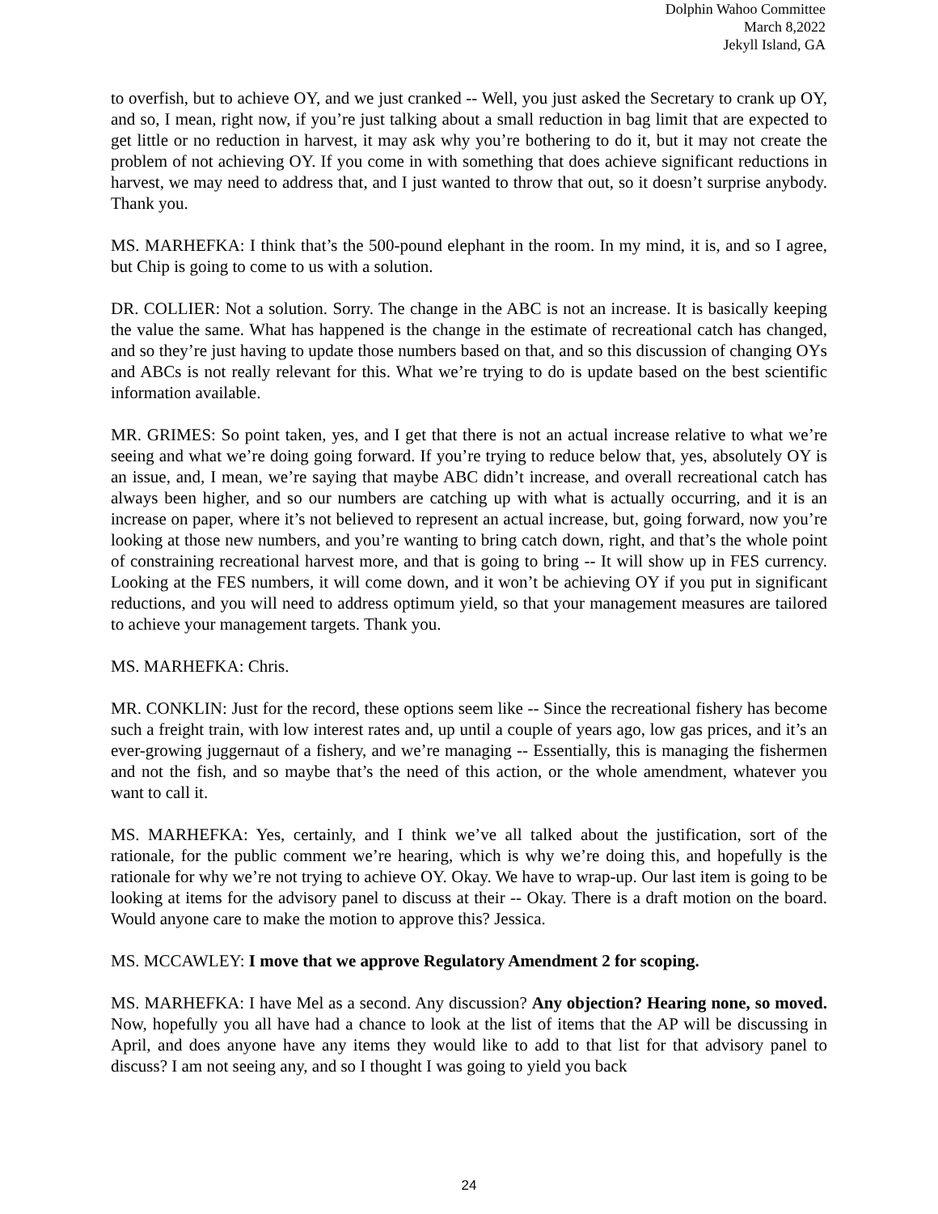Dolphin Wahoo Committee
March 8,2022
Jekyll Island, GA
to overfish, but to achieve OY, and we just cranked -- Well, you just asked the Secretary to crank up OY, and so, I mean, right now, if you’re just talking about a small reduction in bag limit that are expected to get little or no reduction in harvest, it may ask why you’re bothering to do it, but it may not create the problem of not achieving OY. If you come in with something that does achieve significant reductions in harvest, we may need to address that, and I just wanted to throw that out, so it doesn’t surprise anybody. Thank you.
MS. MARHEFKA: I think that’s the 500-pound elephant in the room. In my mind, it is, and so I agree, but Chip is going to come to us with a solution.
DR. COLLIER: Not a solution. Sorry. The change in the ABC is not an increase. It is basically keeping the value the same. What has happened is the change in the estimate of recreational catch has changed, and so they’re just having to update those numbers based on that, and so this discussion of changing OYs and ABCs is not really relevant for this. What we’re trying to do is update based on the best scientific information available.
MR. GRIMES: So point taken, yes, and I get that there is not an actual increase relative to what we’re seeing and what we’re doing going forward. If you’re trying to reduce below that, yes, absolutely OY is an issue, and, I mean, we’re saying that maybe ABC didn’t increase, and overall recreational catch has always been higher, and so our numbers are catching up with what is actually occurring, and it is an increase on paper, where it’s not believed to represent an actual increase, but, going forward, now you’re looking at those new numbers, and you’re wanting to bring catch down, right, and that’s the whole point of constraining recreational harvest more, and that is going to bring -- It will show up in FES currency. Looking at the FES numbers, it will come down, and it won’t be achieving OY if you put in significant reductions, and you will need to address optimum yield, so that your management measures are tailored to achieve your management targets. Thank you.
MS. MARHEFKA: Chris.
MR. CONKLIN: Just for the record, these options seem like -- Since the recreational fishery has become such a freight train, with low interest rates and, up until a couple of years ago, low gas prices, and it’s an ever-growing juggernaut of a fishery, and we’re managing -- Essentially, this is managing the fishermen and not the fish, and so maybe that’s the need of this action, or the whole amendment, whatever you want to call it.
MS. MARHEFKA: Yes, certainly, and I think we’ve all talked about the justification, sort of the rationale, for the public comment we’re hearing, which is why we’re doing this, and hopefully is the rationale for why we’re not trying to achieve OY. Okay. We have to wrap-up. Our last item is going to be looking at items for the advisory panel to discuss at their -- Okay. There is a draft motion on the board. Would anyone care to make the motion to approve this? Jessica.
MS. MCCAWLEY: I move that we approve Regulatory Amendment 2 for scoping.
MS. MARHEFKA: I have Mel as a second. Any discussion? Any objection? Hearing none, so moved. Now, hopefully you all have had a chance to look at the list of items that the AP will be discussing in April, and does anyone have any items they would like to add to that list for that advisory panel to discuss? I am not seeing any, and so I thought I was going to yield you back
24